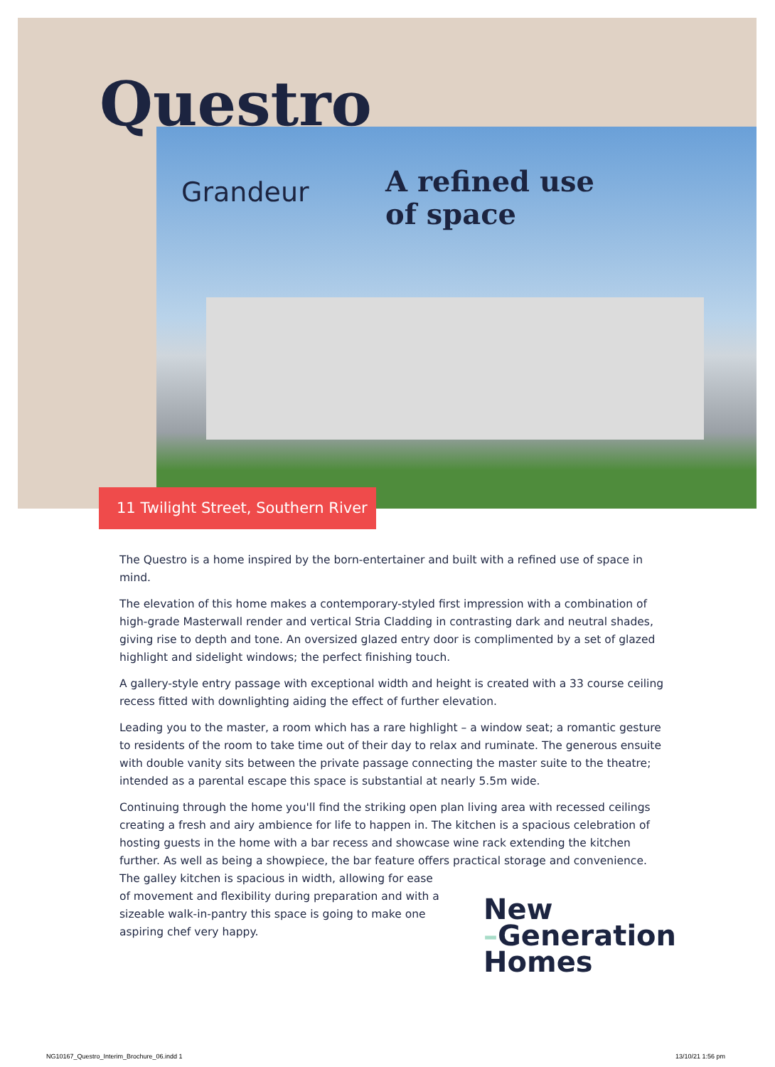Questro
Grandeur
A refined use
of space
11 Twilight Street, Southern River
The Questro is a home inspired by the born-entertainer and built with a refined use of space in mind.
The elevation of this home makes a contemporary-styled first impression with a combination of high-grade Masterwall render and vertical Stria Cladding in contrasting dark and neutral shades, giving rise to depth and tone. An oversized glazed entry door is complimented by a set of glazed highlight and sidelight windows; the perfect finishing touch.
A gallery-style entry passage with exceptional width and height is created with a 33 course ceiling recess fitted with downlighting aiding the effect of further elevation.
Leading you to the master, a room which has a rare highlight – a window seat; a romantic gesture to residents of the room to take time out of their day to relax and ruminate. The generous ensuite with double vanity sits between the private passage connecting the master suite to the theatre; intended as a parental escape this space is substantial at nearly 5.5m wide.
Continuing through the home you'll find the striking open plan living area with recessed ceilings creating a fresh and airy ambience for life to happen in. The kitchen is a spacious celebration of hosting guests in the home with a bar recess and showcase wine rack extending the kitchen further. As well as being a showpiece, the bar feature offers practical storage and convenience.
The galley kitchen is spacious in width, allowing for ease
of movement and flexibility during preparation and with a
sizeable walk-in-pantry this space is going to make one
aspiring chef very happy.
New
–Generation
Homes
NG10167_Questro_Interim_Brochure_06.indd 1
13/10/21 1:56 pm